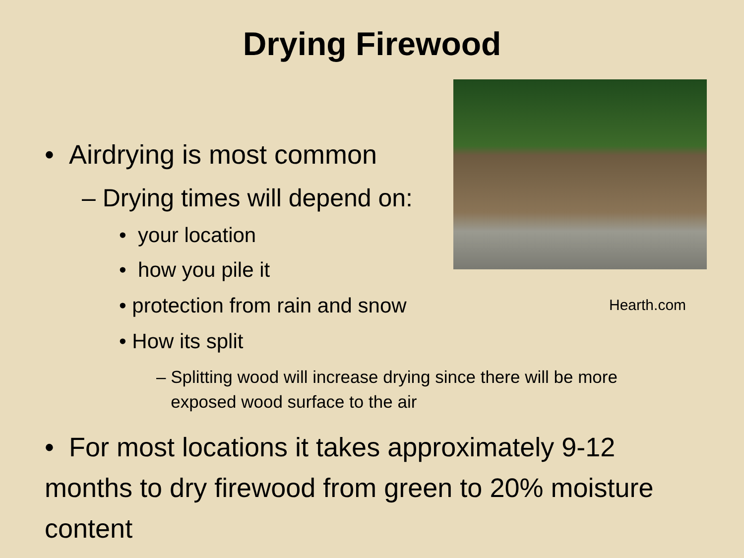Drying Firewood
• Airdrying is most common
– Drying times will depend on:
• your location
• how you pile it
• protection from rain and snow
• How its split
– Splitting wood will increase drying since there will be more
exposed wood surface to the air
Hearth.com
• For most locations it takes approximately 9-12 months to dry firewood from green to 20% moisture content